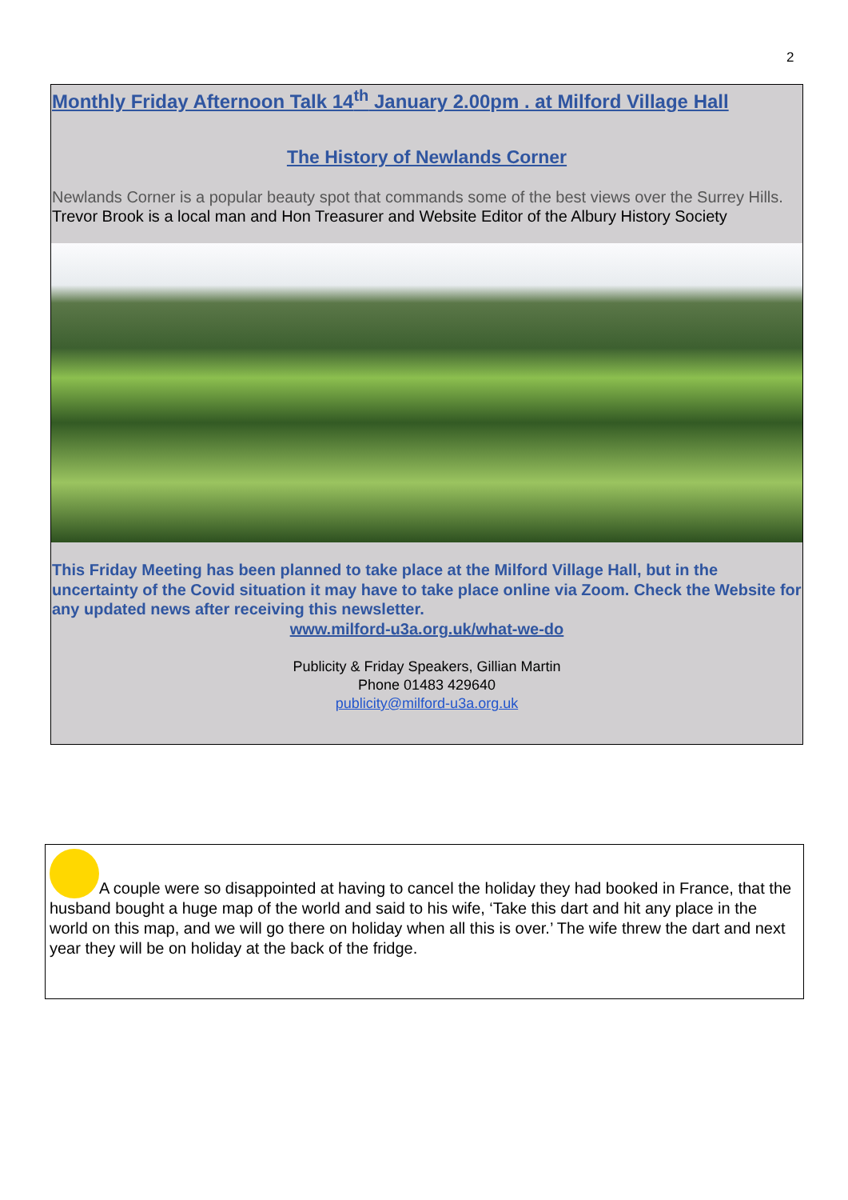2
Monthly Friday Afternoon Talk 14<sup>th</sup> January 2.00pm . at Milford Village Hall
The History of Newlands Corner
Newlands Corner is a popular beauty spot that commands some of the best views over the Surrey Hills. Trevor Brook is a local man and Hon Treasurer and Website Editor of the Albury History Society
This Friday Meeting has been planned to take place at the Milford Village Hall, but in the uncertainty of the Covid situation it may have to take place online via Zoom. Check the Website for any updated news after receiving this newsletter.
www.milford-u3a.org.uk/what-we-do
Publicity & Friday Speakers, Gillian Martin
Phone 01483 429640
publicity@milford-u3a.org.uk
A couple were so disappointed at having to cancel the holiday they had booked in France, that the husband bought a huge map of the world and said to his wife, ‘Take this dart and hit any place in the world on this map, and we will go there on holiday when all this is over.’ The wife threw the dart and next year they will be on holiday at the back of the fridge.